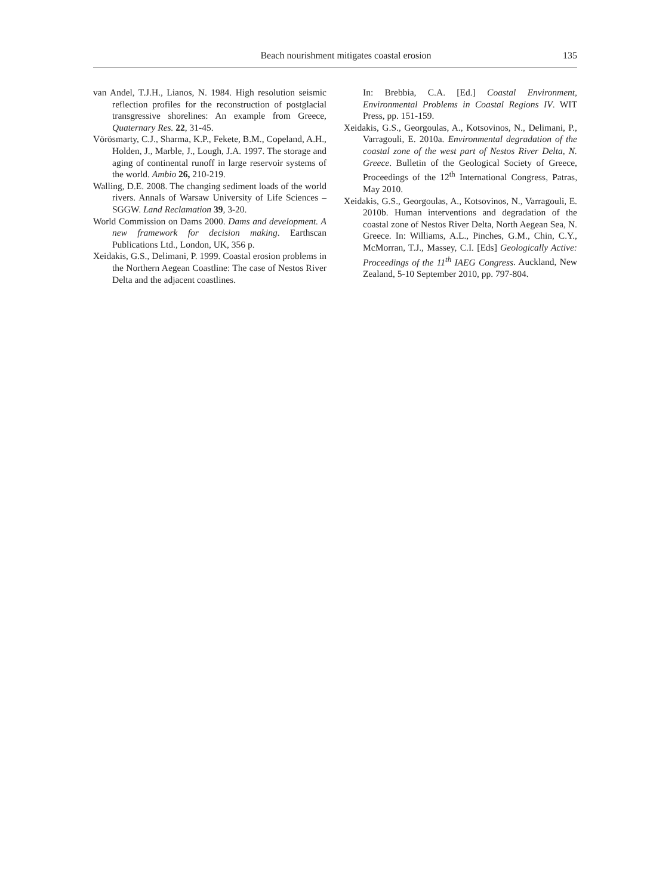Beach nourishment mitigates coastal erosion 135
van Andel, T.J.H., Lianos, N. 1984. High resolution seismic reflection profiles for the reconstruction of postglacial transgressive shorelines: An example from Greece, Quaternary Res. 22, 31-45.
Vörösmarty, C.J., Sharma, K.P., Fekete, B.M., Copeland, A.H., Holden, J., Marble, J., Lough, J.A. 1997. The storage and aging of continental runoff in large reservoir systems of the world. Ambio 26, 210-219.
Walling, D.E. 2008. The changing sediment loads of the world rivers. Annals of Warsaw University of Life Sciences – SGGW. Land Reclamation 39, 3-20.
World Commission on Dams 2000. Dams and development. A new framework for decision making. Earthscan Publications Ltd., London, UK, 356 p.
Xeidakis, G.S., Delimani, P. 1999. Coastal erosion problems in the Northern Aegean Coastline: The case of Nestos River Delta and the adjacent coastlines.
In: Brebbia, C.A. [Ed.] Coastal Environment, Environmental Problems in Coastal Regions IV. WIT Press, pp. 151-159.
Xeidakis, G.S., Georgoulas, A., Kotsovinos, N., Delimani, P., Varragouli, E. 2010a. Environmental degradation of the coastal zone of the west part of Nestos River Delta, N. Greece. Bulletin of the Geological Society of Greece, Proceedings of the 12<sup>th</sup> International Congress, Patras, May 2010.
Xeidakis, G.S., Georgoulas, A., Kotsovinos, N., Varragouli, E. 2010b. Human interventions and degradation of the coastal zone of Nestos River Delta, North Aegean Sea, N. Greece. In: Williams, A.L., Pinches, G.M., Chin, C.Y., McMorran, T.J., Massey, C.I. [Eds] Geologically Active: Proceedings of the 11<sup>th</sup> IAEG Congress. Auckland, New Zealand, 5-10 September 2010, pp. 797-804.